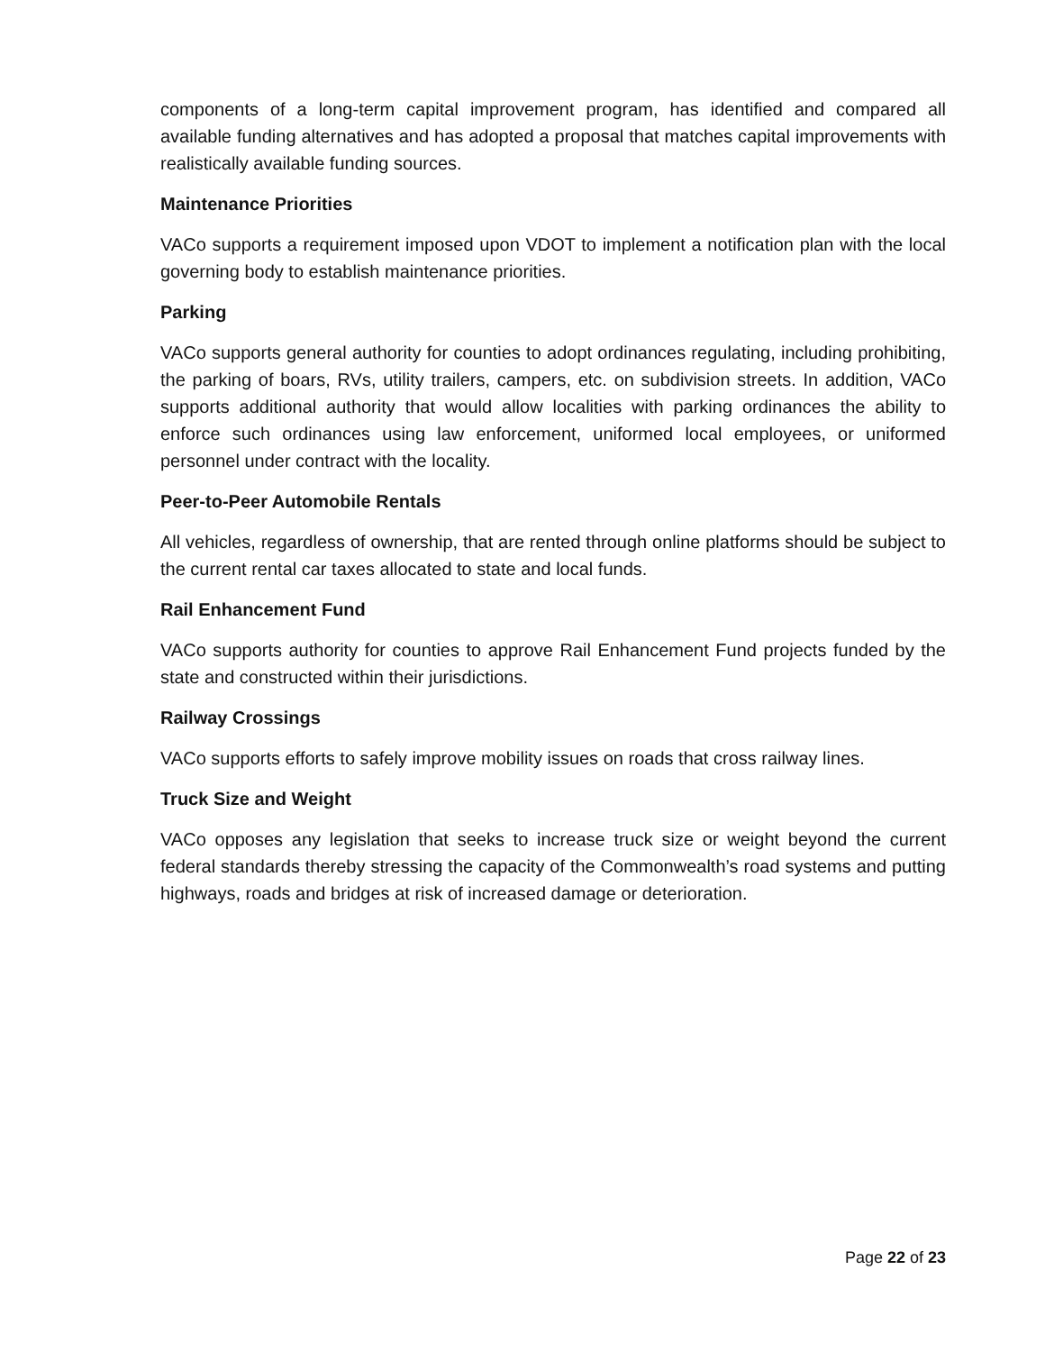components of a long-term capital improvement program, has identified and compared all available funding alternatives and has adopted a proposal that matches capital improvements with realistically available funding sources.
Maintenance Priorities
VACo supports a requirement imposed upon VDOT to implement a notification plan with the local governing body to establish maintenance priorities.
Parking
VACo supports general authority for counties to adopt ordinances regulating, including prohibiting, the parking of boars, RVs, utility trailers, campers, etc. on subdivision streets. In addition, VACo supports additional authority that would allow localities with parking ordinances the ability to enforce such ordinances using law enforcement, uniformed local employees, or uniformed personnel under contract with the locality.
Peer-to-Peer Automobile Rentals
All vehicles, regardless of ownership, that are rented through online platforms should be subject to the current rental car taxes allocated to state and local funds.
Rail Enhancement Fund
VACo supports authority for counties to approve Rail Enhancement Fund projects funded by the state and constructed within their jurisdictions.
Railway Crossings
VACo supports efforts to safely improve mobility issues on roads that cross railway lines.
Truck Size and Weight
VACo opposes any legislation that seeks to increase truck size or weight beyond the current federal standards thereby stressing the capacity of the Commonwealth’s road systems and putting highways, roads and bridges at risk of increased damage or deterioration.
Page 22 of 23